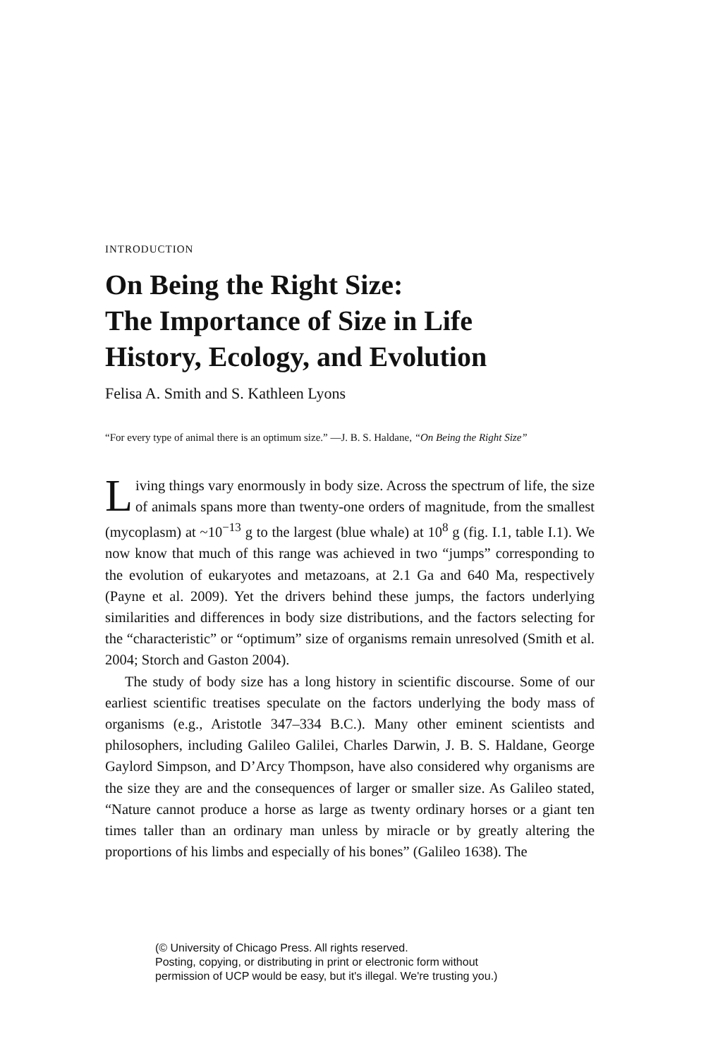INTRODUCTION
On Being the Right Size:
The Importance of Size in Life
History, Ecology, and Evolution
Felisa A. Smith and S. Kathleen Lyons
“For every type of animal there is an optimum size.” —J. B. S. Haldane, “On Being the Right Size”
Living things vary enormously in body size. Across the spectrum of life, the size of animals spans more than twenty-one orders of magnitude, from the smallest (mycoplasm) at ~10<sup>−13</sup> g to the largest (blue whale) at 10<sup>8</sup> g (fig. I.1, table I.1). We now know that much of this range was achieved in two “jumps” corresponding to the evolution of eukaryotes and metazoans, at 2.1 Ga and 640 Ma, respectively (Payne et al. 2009). Yet the drivers behind these jumps, the factors underlying similarities and differences in body size distributions, and the factors selecting for the “characteristic” or “optimum” size of organisms remain unresolved (Smith et al. 2004; Storch and Gaston 2004).
The study of body size has a long history in scientific discourse. Some of our earliest scientific treatises speculate on the factors underlying the body mass of organisms (e.g., Aristotle 347–334 B.C.). Many other eminent scientists and philosophers, including Galileo Galilei, Charles Darwin, J. B. S. Haldane, George Gaylord Simpson, and D’Arcy Thompson, have also considered why organisms are the size they are and the consequences of larger or smaller size. As Galileo stated, “Nature cannot produce a horse as large as twenty ordinary horses or a giant ten times taller than an ordinary man unless by miracle or by greatly altering the proportions of his limbs and especially of his bones” (Galileo 1638). The
(© University of Chicago Press. All rights reserved.
Posting, copying, or distributing in print or electronic form without
permission of UCP would be easy, but it's illegal. We're trusting you.)